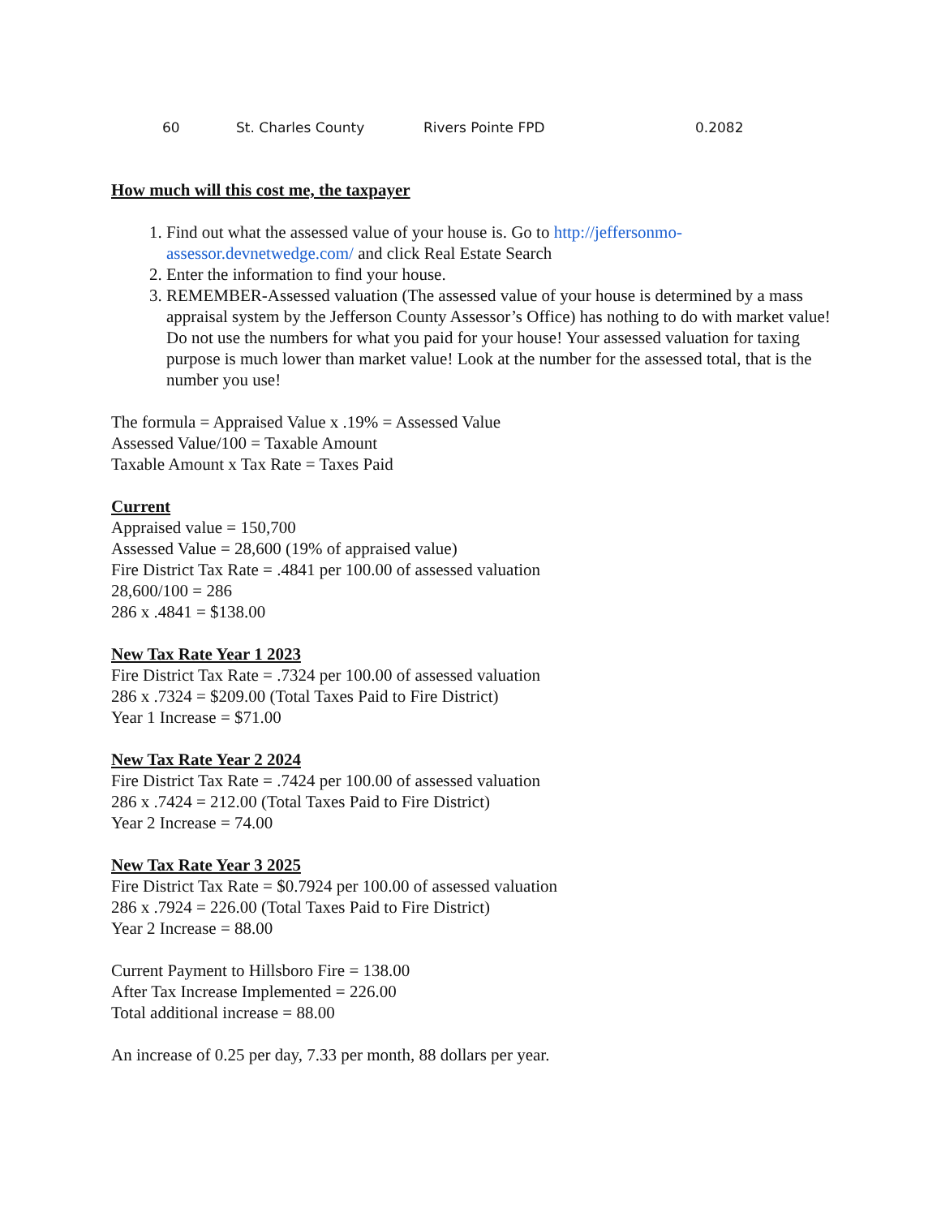| 60 | St. Charles County | Rivers Pointe FPD | 0.2082 |
How much will this cost me, the taxpayer
1. Find out what the assessed value of your house is. Go to http://jeffersonmo-assessor.devnetwedge.com/ and click Real Estate Search
2. Enter the information to find your house.
3. REMEMBER-Assessed valuation (The assessed value of your house is determined by a mass appraisal system by the Jefferson County Assessor’s Office) has nothing to do with market value! Do not use the numbers for what you paid for your house! Your assessed valuation for taxing purpose is much lower than market value! Look at the number for the assessed total, that is the number you use!
The formula = Appraised Value x .19% = Assessed Value
Assessed Value/100 = Taxable Amount
Taxable Amount x Tax Rate = Taxes Paid
Current
Appraised value = 150,700
Assessed Value = 28,600 (19% of appraised value)
Fire District Tax Rate = .4841 per 100.00 of assessed valuation
28,600/100 = 286
286 x .4841 = $138.00
New Tax Rate Year 1 2023
Fire District Tax Rate = .7324 per 100.00 of assessed valuation
286 x .7324 = $209.00 (Total Taxes Paid to Fire District)
Year 1 Increase = $71.00
New Tax Rate Year 2 2024
Fire District Tax Rate = .7424 per 100.00 of assessed valuation
286 x .7424 = 212.00 (Total Taxes Paid to Fire District)
Year 2 Increase = 74.00
New Tax Rate Year 3 2025
Fire District Tax Rate = $0.7924 per 100.00 of assessed valuation
286 x .7924 = 226.00 (Total Taxes Paid to Fire District)
Year 2 Increase = 88.00
Current Payment to Hillsboro Fire = 138.00
After Tax Increase Implemented = 226.00
Total additional increase = 88.00
An increase of 0.25 per day, 7.33 per month, 88 dollars per year.